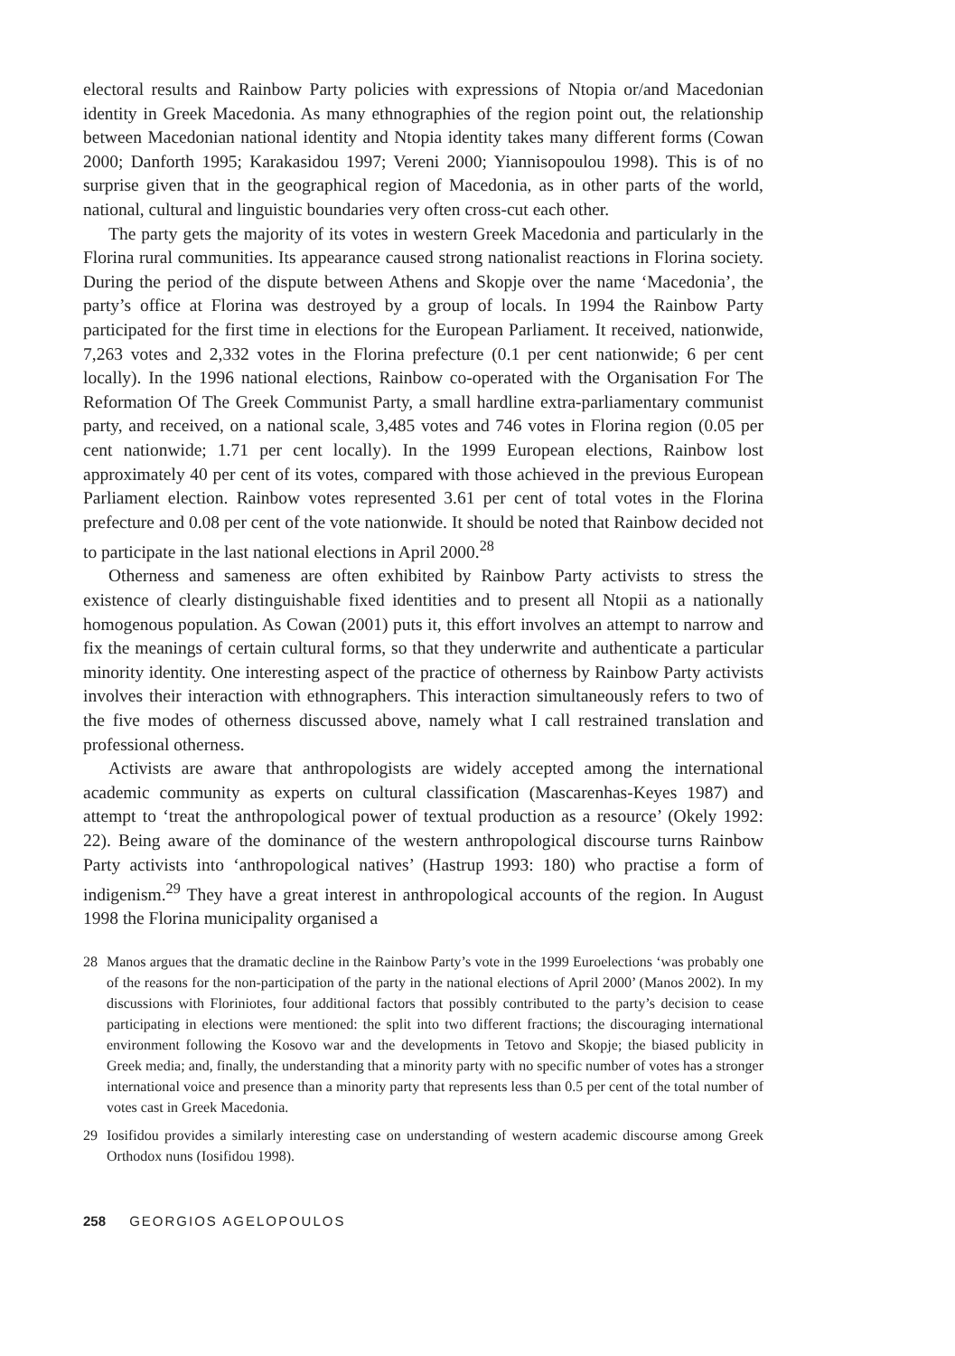electoral results and Rainbow Party policies with expressions of Ntopia or/and Macedonian identity in Greek Macedonia. As many ethnographies of the region point out, the relationship between Macedonian national identity and Ntopia identity takes many different forms (Cowan 2000; Danforth 1995; Karakasidou 1997; Vereni 2000; Yiannisopoulou 1998). This is of no surprise given that in the geographical region of Macedonia, as in other parts of the world, national, cultural and linguistic boundaries very often cross-cut each other.
The party gets the majority of its votes in western Greek Macedonia and particularly in the Florina rural communities. Its appearance caused strong nationalist reactions in Florina society. During the period of the dispute between Athens and Skopje over the name ‘Macedonia’, the party’s office at Florina was destroyed by a group of locals. In 1994 the Rainbow Party participated for the first time in elections for the European Parliament. It received, nationwide, 7,263 votes and 2,332 votes in the Florina prefecture (0.1 per cent nationwide; 6 per cent locally). In the 1996 national elections, Rainbow co-operated with the Organisation For The Reformation Of The Greek Communist Party, a small hardline extra-parliamentary communist party, and received, on a national scale, 3,485 votes and 746 votes in Florina region (0.05 per cent nationwide; 1.71 per cent locally). In the 1999 European elections, Rainbow lost approximately 40 per cent of its votes, compared with those achieved in the previous European Parliament election. Rainbow votes represented 3.61 per cent of total votes in the Florina prefecture and 0.08 per cent of the vote nationwide. It should be noted that Rainbow decided not to participate in the last national elections in April 2000.<sup>28</sup>
Otherness and sameness are often exhibited by Rainbow Party activists to stress the existence of clearly distinguishable fixed identities and to present all Ntopii as a nationally homogenous population. As Cowan (2001) puts it, this effort involves an attempt to narrow and fix the meanings of certain cultural forms, so that they underwrite and authenticate a particular minority identity. One interesting aspect of the practice of otherness by Rainbow Party activists involves their interaction with ethnographers. This interaction simultaneously refers to two of the five modes of otherness discussed above, namely what I call restrained translation and professional otherness.
Activists are aware that anthropologists are widely accepted among the international academic community as experts on cultural classification (Mascarenhas-Keyes 1987) and attempt to ‘treat the anthropological power of textual production as a resource’ (Okely 1992: 22). Being aware of the dominance of the western anthropological discourse turns Rainbow Party activists into ‘anthropological natives’ (Hastrup 1993: 180) who practise a form of indigenism.<sup>29</sup> They have a great interest in anthropological accounts of the region. In August 1998 the Florina municipality organised a
28 Manos argues that the dramatic decline in the Rainbow Party’s vote in the 1999 Euroelections ‘was probably one of the reasons for the non-participation of the party in the national elections of April 2000’ (Manos 2002). In my discussions with Floriniotes, four additional factors that possibly contributed to the party’s decision to cease participating in elections were mentioned: the split into two different fractions; the discouraging international environment following the Kosovo war and the developments in Tetovo and Skopje; the biased publicity in Greek media; and, finally, the understanding that a minority party with no specific number of votes has a stronger international voice and presence than a minority party that represents less than 0.5 per cent of the total number of votes cast in Greek Macedonia.
29 Iosifidou provides a similarly interesting case on understanding of western academic discourse among Greek Orthodox nuns (Iosifidou 1998).
258 GEORGIOS AGELOPOULOS